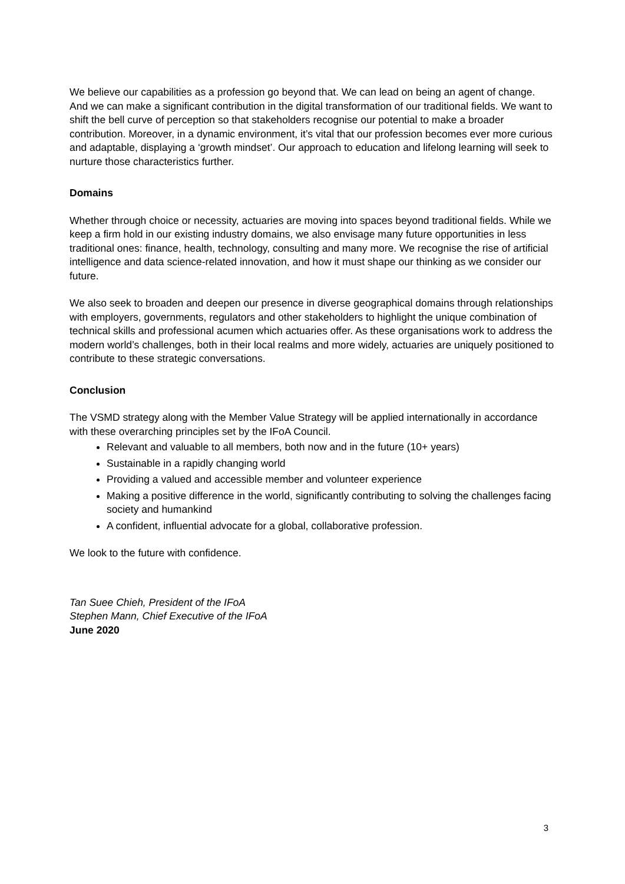We believe our capabilities as a profession go beyond that. We can lead on being an agent of change. And we can make a significant contribution in the digital transformation of our traditional fields. We want to shift the bell curve of perception so that stakeholders recognise our potential to make a broader contribution. Moreover, in a dynamic environment, it’s vital that our profession becomes ever more curious and adaptable, displaying a ‘growth mindset’. Our approach to education and lifelong learning will seek to nurture those characteristics further.
Domains
Whether through choice or necessity, actuaries are moving into spaces beyond traditional fields. While we keep a firm hold in our existing industry domains, we also envisage many future opportunities in less traditional ones: finance, health, technology, consulting and many more. We recognise the rise of artificial intelligence and data science-related innovation, and how it must shape our thinking as we consider our future.
We also seek to broaden and deepen our presence in diverse geographical domains through relationships with employers, governments, regulators and other stakeholders to highlight the unique combination of technical skills and professional acumen which actuaries offer. As these organisations work to address the modern world’s challenges, both in their local realms and more widely, actuaries are uniquely positioned to contribute to these strategic conversations.
Conclusion
The VSMD strategy along with the Member Value Strategy will be applied internationally in accordance with these overarching principles set by the IFoA Council.
Relevant and valuable to all members, both now and in the future (10+ years)
Sustainable in a rapidly changing world
Providing a valued and accessible member and volunteer experience
Making a positive difference in the world, significantly contributing to solving the challenges facing society and humankind
A confident, influential advocate for a global, collaborative profession.
We look to the future with confidence.
Tan Suee Chieh, President of the IFoA
Stephen Mann, Chief Executive of the IFoA
June 2020
3